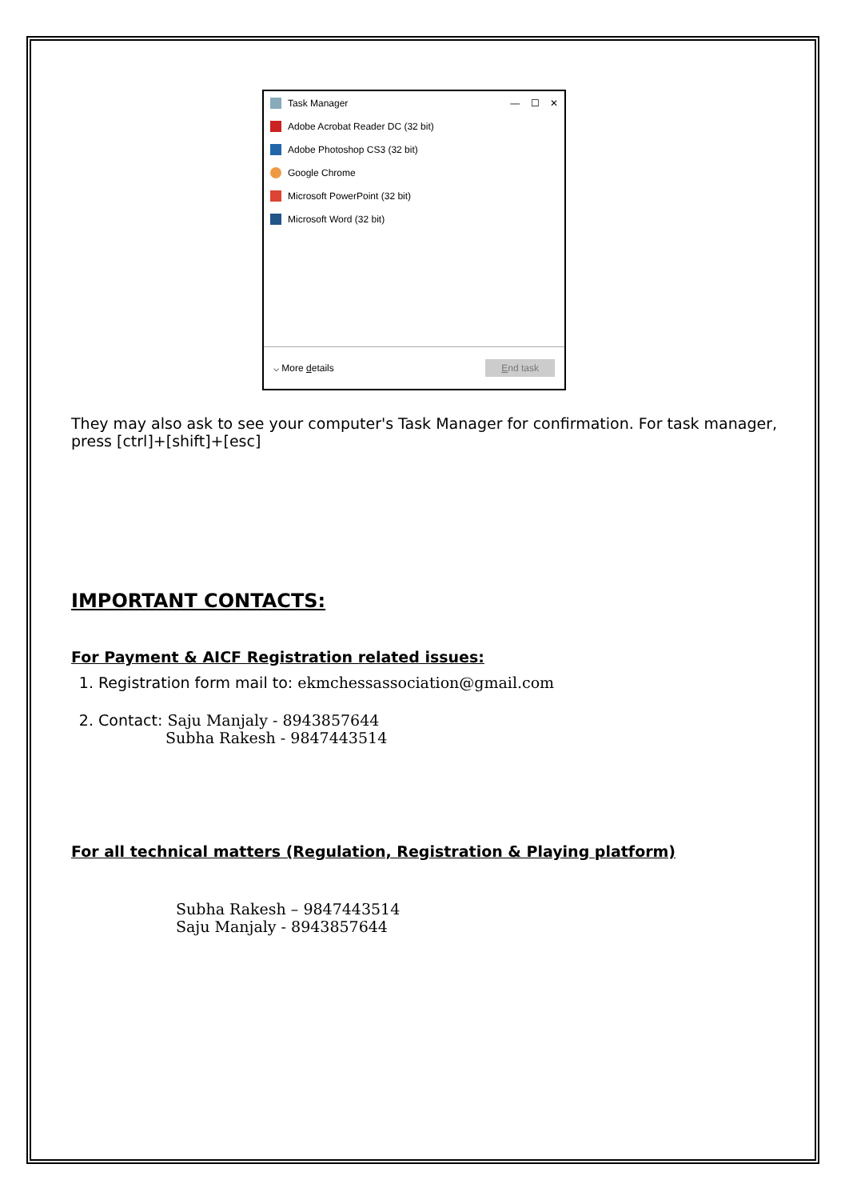Task Manager — ☐ ✕
Adobe Acrobat Reader DC (32 bit)
Adobe Photoshop CS3 (32 bit)
Google Chrome
Microsoft PowerPoint (32 bit)
Microsoft Word (32 bit)
⌵ More details End task
They may also ask to see your computer's Task Manager for confirmation. For task manager, press [ctrl]+[shift]+[esc]
IMPORTANT CONTACTS:
For Payment & AICF Registration related issues:
1. Registration form mail to: ekmchessassociation@gmail.com
2. Contact: Saju Manjaly - 8943857644
Subha Rakesh - 9847443514
For all technical matters (Regulation, Registration & Playing platform)
Subha Rakesh – 9847443514
Saju Manjaly - 8943857644